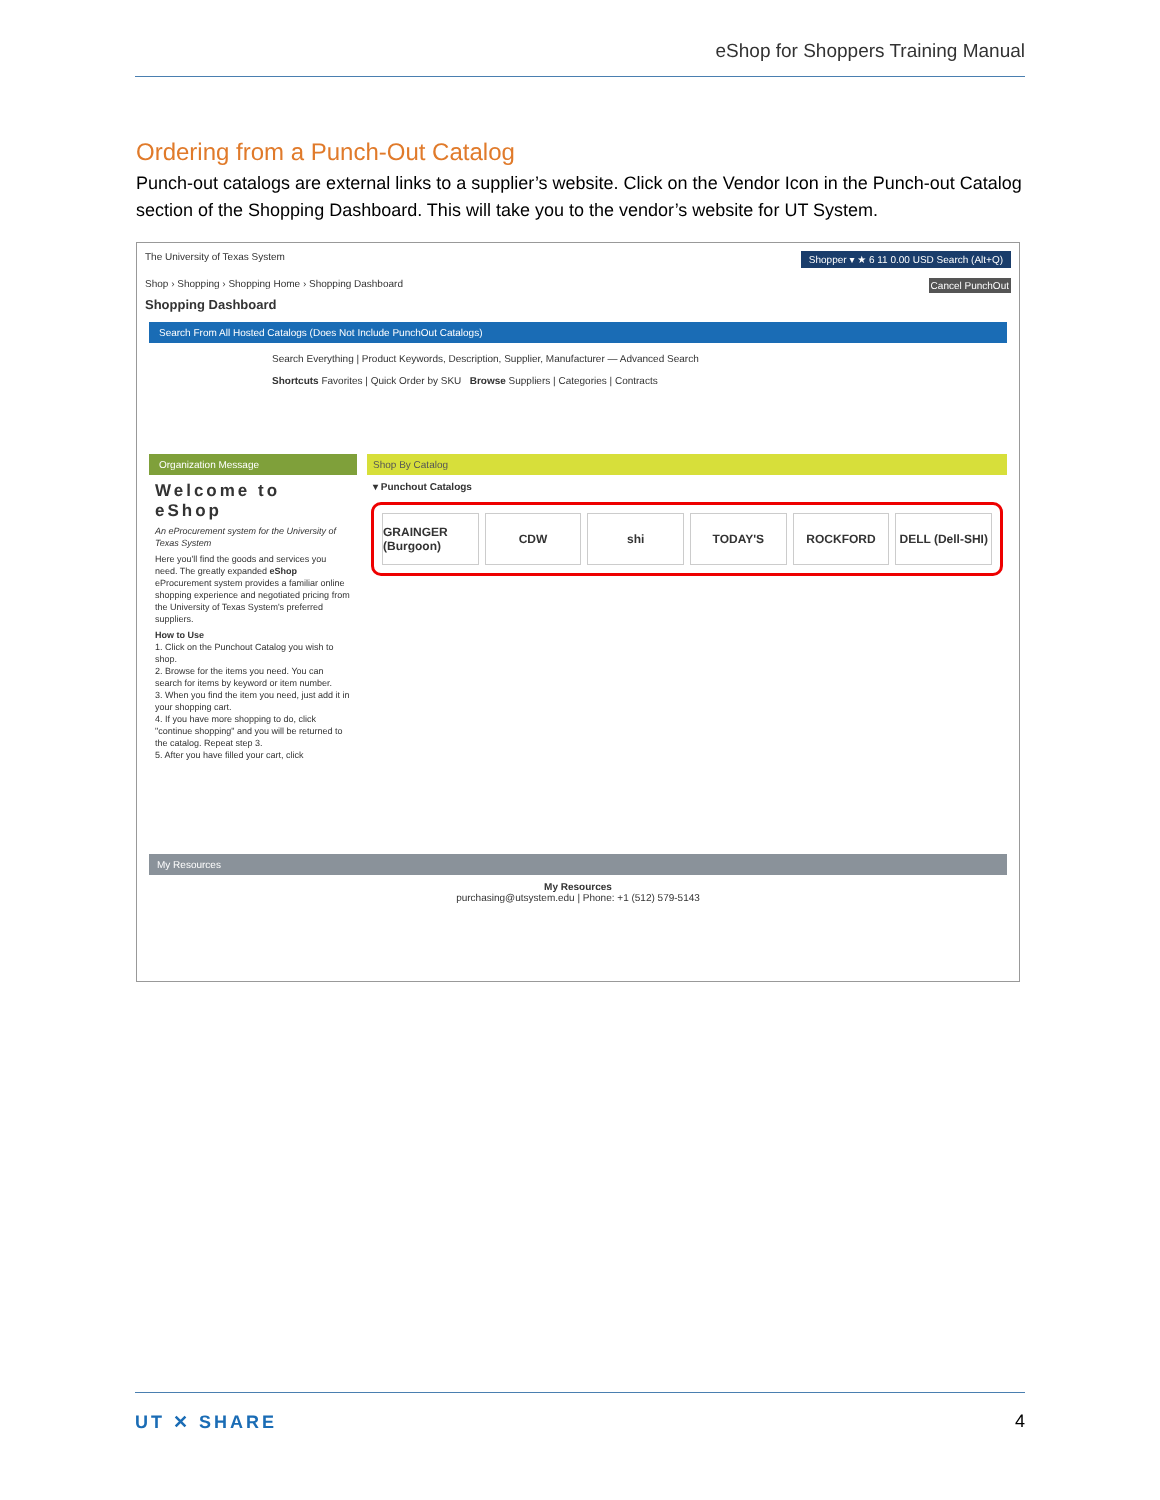eShop for Shoppers Training Manual
Ordering from a Punch-Out Catalog
Punch-out catalogs are external links to a supplier’s website. Click on the Vendor Icon in the Punch-out Catalog section of the Shopping Dashboard. This will take you to the vendor’s website for UT System.
The University of Texas System Shopper ▾ ★ 6 11 0.00 USD Search (Alt+Q)
Shop › Shopping › Shopping Home › Shopping Dashboard Cancel PunchOut
Shopping Dashboard
Search From All Hosted Catalogs (Does Not Include PunchOut Catalogs)
Search Everything | Product Keywords, Description, Supplier, Manufacturer — Advanced Search
Shortcuts Favorites | Quick Order by SKU Browse Suppliers | Categories | Contracts
Organization Message
Welcome to eShop
An eProcurement system for the University of Texas System
Here you'll find the goods and services you need. The greatly expanded eShop eProcurement system provides a familiar online shopping experience and negotiated pricing from the University of Texas System's preferred suppliers.
How to Use
1. Click on the Punchout Catalog you wish to shop.
2. Browse for the items you need. You can search for items by keyword or item number.
3. When you find the item you need, just add it in your shopping cart.
4. If you have more shopping to do, click "continue shopping" and you will be returned to the catalog. Repeat step 3.
5. After you have filled your cart, click
Shop By Catalog
▾ Punchout Catalogs
GRAINGER (Burgoon) CDW shi TODAY'S ROCKFORD DELL (Dell-SHI)
My Resources
My Resources
purchasing@utsystem.edu | Phone: +1 (512) 579-5143
UT ✕ SHARE 4